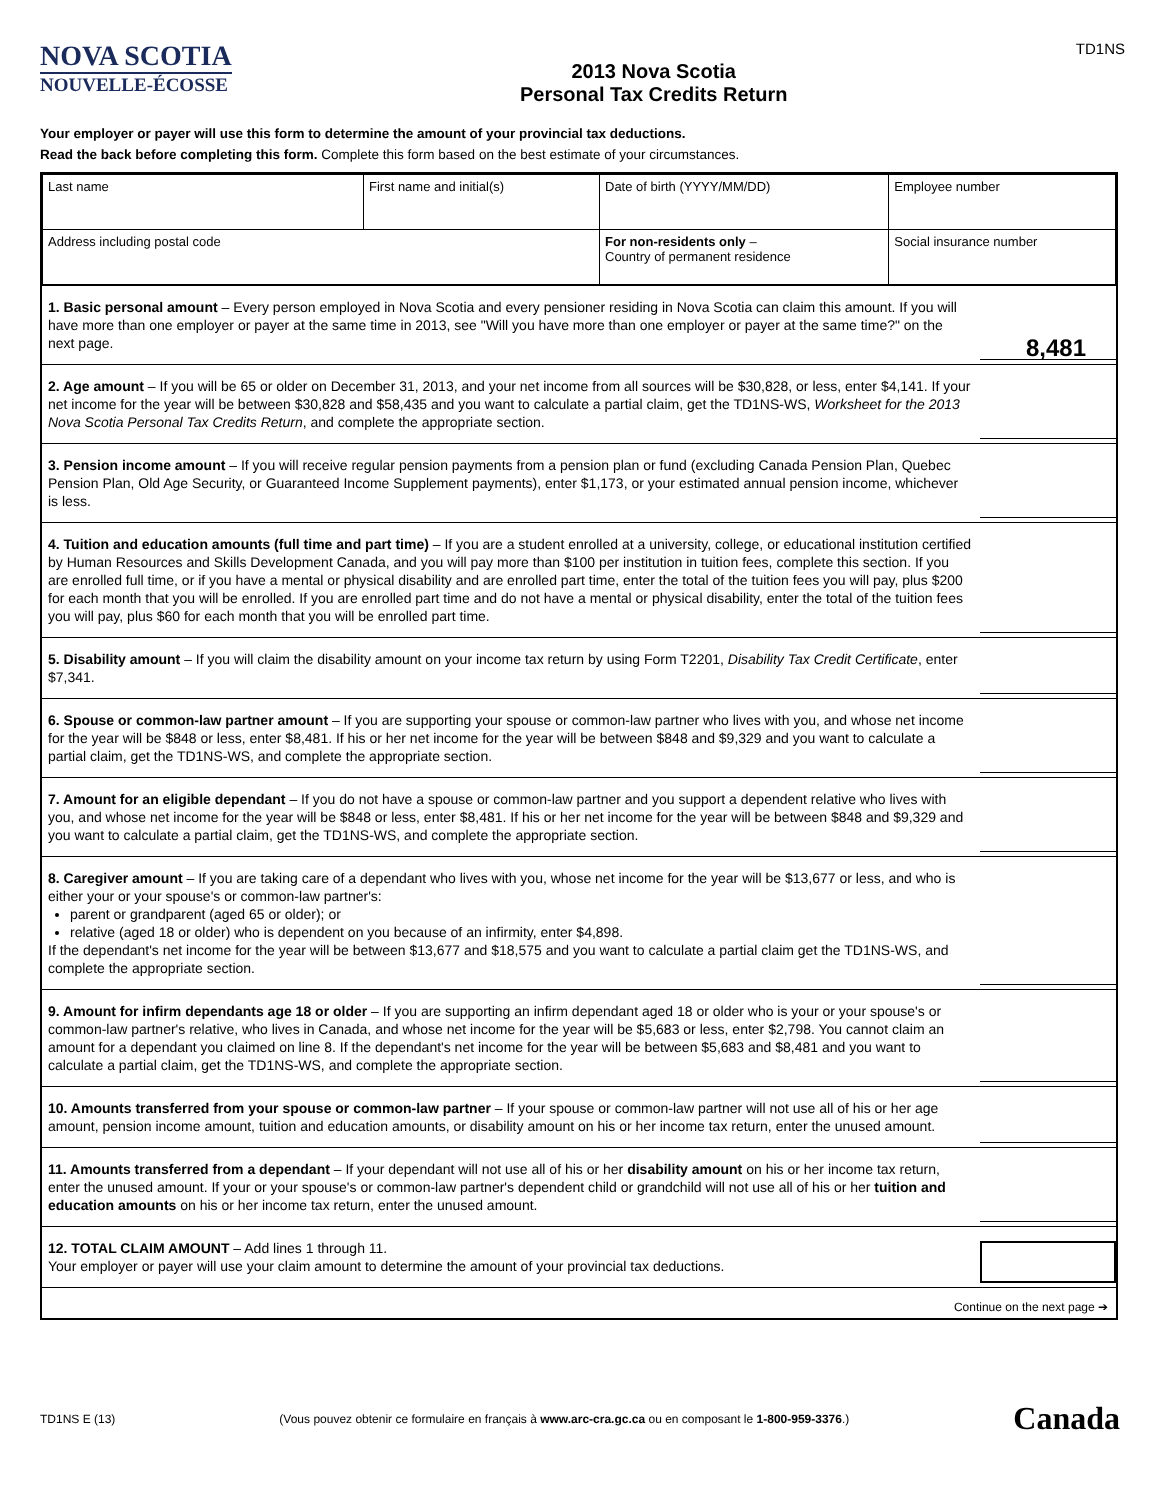NOVA SCOTIA
NOUVELLE-ÉCOSSE
2013 Nova Scotia
Personal Tax Credits Return
TD1NS
Your employer or payer will use this form to determine the amount of your provincial tax deductions.
Read the back before completing this form. Complete this form based on the best estimate of your circumstances.
| Last name | First name and initial(s) | Date of birth (YYYY/MM/DD) | Employee number |
| Address including postal code | | For non-residents only – Country of permanent residence | Social insurance number |
1. Basic personal amount – Every person employed in Nova Scotia and every pensioner residing in Nova Scotia can claim this amount. If you will have more than one employer or payer at the same time in 2013, see "Will you have more than one employer or payer at the same time?" on the next page.
8,481
2. Age amount – If you will be 65 or older on December 31, 2013, and your net income from all sources will be $30,828, or less, enter $4,141. If your net income for the year will be between $30,828 and $58,435 and you want to calculate a partial claim, get the TD1NS-WS, Worksheet for the 2013 Nova Scotia Personal Tax Credits Return, and complete the appropriate section.
3. Pension income amount – If you will receive regular pension payments from a pension plan or fund (excluding Canada Pension Plan, Quebec Pension Plan, Old Age Security, or Guaranteed Income Supplement payments), enter $1,173, or your estimated annual pension income, whichever is less.
4. Tuition and education amounts (full time and part time) – If you are a student enrolled at a university, college, or educational institution certified by Human Resources and Skills Development Canada, and you will pay more than $100 per institution in tuition fees, complete this section. If you are enrolled full time, or if you have a mental or physical disability and are enrolled part time, enter the total of the tuition fees you will pay, plus $200 for each month that you will be enrolled. If you are enrolled part time and do not have a mental or physical disability, enter the total of the tuition fees you will pay, plus $60 for each month that you will be enrolled part time.
5. Disability amount – If you will claim the disability amount on your income tax return by using Form T2201, Disability Tax Credit Certificate, enter $7,341.
6. Spouse or common-law partner amount – If you are supporting your spouse or common-law partner who lives with you, and whose net income for the year will be $848 or less, enter $8,481. If his or her net income for the year will be between $848 and $9,329 and you want to calculate a partial claim, get the TD1NS-WS, and complete the appropriate section.
7. Amount for an eligible dependant – If you do not have a spouse or common-law partner and you support a dependent relative who lives with you, and whose net income for the year will be $848 or less, enter $8,481. If his or her net income for the year will be between $848 and $9,329 and you want to calculate a partial claim, get the TD1NS-WS, and complete the appropriate section.
8. Caregiver amount – If you are taking care of a dependant who lives with you, whose net income for the year will be $13,677 or less, and who is either your or your spouse's or common-law partner's:
parent or grandparent (aged 65 or older); or
relative (aged 18 or older) who is dependent on you because of an infirmity, enter $4,898.
If the dependant's net income for the year will be between $13,677 and $18,575 and you want to calculate a partial claim get the TD1NS-WS, and complete the appropriate section.
9. Amount for infirm dependants age 18 or older – If you are supporting an infirm dependant aged 18 or older who is your or your spouse's or common-law partner's relative, who lives in Canada, and whose net income for the year will be $5,683 or less, enter $2,798. You cannot claim an amount for a dependant you claimed on line 8. If the dependant's net income for the year will be between $5,683 and $8,481 and you want to calculate a partial claim, get the TD1NS-WS, and complete the appropriate section.
10. Amounts transferred from your spouse or common-law partner – If your spouse or common-law partner will not use all of his or her age amount, pension income amount, tuition and education amounts, or disability amount on his or her income tax return, enter the unused amount.
11. Amounts transferred from a dependant – If your dependant will not use all of his or her disability amount on his or her income tax return, enter the unused amount. If your or your spouse's or common-law partner's dependent child or grandchild will not use all of his or her tuition and education amounts on his or her income tax return, enter the unused amount.
12. TOTAL CLAIM AMOUNT – Add lines 1 through 11.
Your employer or payer will use your claim amount to determine the amount of your provincial tax deductions.
Continue on the next page ➔
TD1NS E (13) (Vous pouvez obtenir ce formulaire en français à www.arc-cra.gc.ca ou en composant le 1-800-959-3376.) Canada